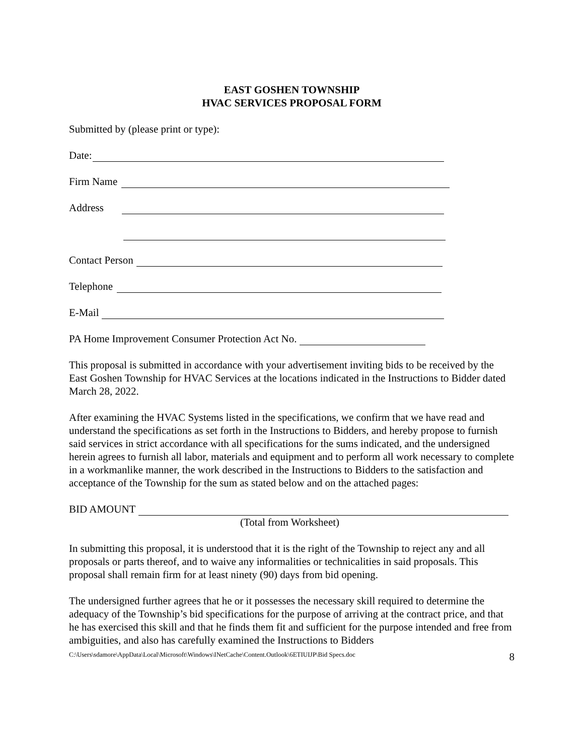EAST GOSHEN TOWNSHIP
HVAC SERVICES PROPOSAL FORM
Submitted by (please print or type):
Date:
Firm Name
Address
Contact Person
Telephone
E-Mail
PA Home Improvement Consumer Protection Act No.
This proposal is submitted in accordance with your advertisement inviting bids to be received by the East Goshen Township for HVAC Services at the locations indicated in the Instructions to Bidder dated March 28, 2022.
After examining the HVAC Systems listed in the specifications, we confirm that we have read and understand the specifications as set forth in the Instructions to Bidders, and hereby propose to furnish said services in strict accordance with all specifications for the sums indicated, and the undersigned herein agrees to furnish all labor, materials and equipment and to perform all work necessary to complete in a workmanlike manner, the work described in the Instructions to Bidders to the satisfaction and acceptance of the Township for the sum as stated below and on the attached pages:
BID AMOUNT
(Total from Worksheet)
In submitting this proposal, it is understood that it is the right of the Township to reject any and all proposals or parts thereof, and to waive any informalities or technicalities in said proposals. This proposal shall remain firm for at least ninety (90) days from bid opening.
The undersigned further agrees that he or it possesses the necessary skill required to determine the adequacy of the Township’s bid specifications for the purpose of arriving at the contract price, and that he has exercised this skill and that he finds them fit and sufficient for the purpose intended and free from ambiguities, and also has carefully examined the Instructions to Bidders
C:\Users\sdamore\AppData\Local\Microsoft\Windows\INetCache\Content.Outlook\6ETIUIJP\Bid Specs.doc 8